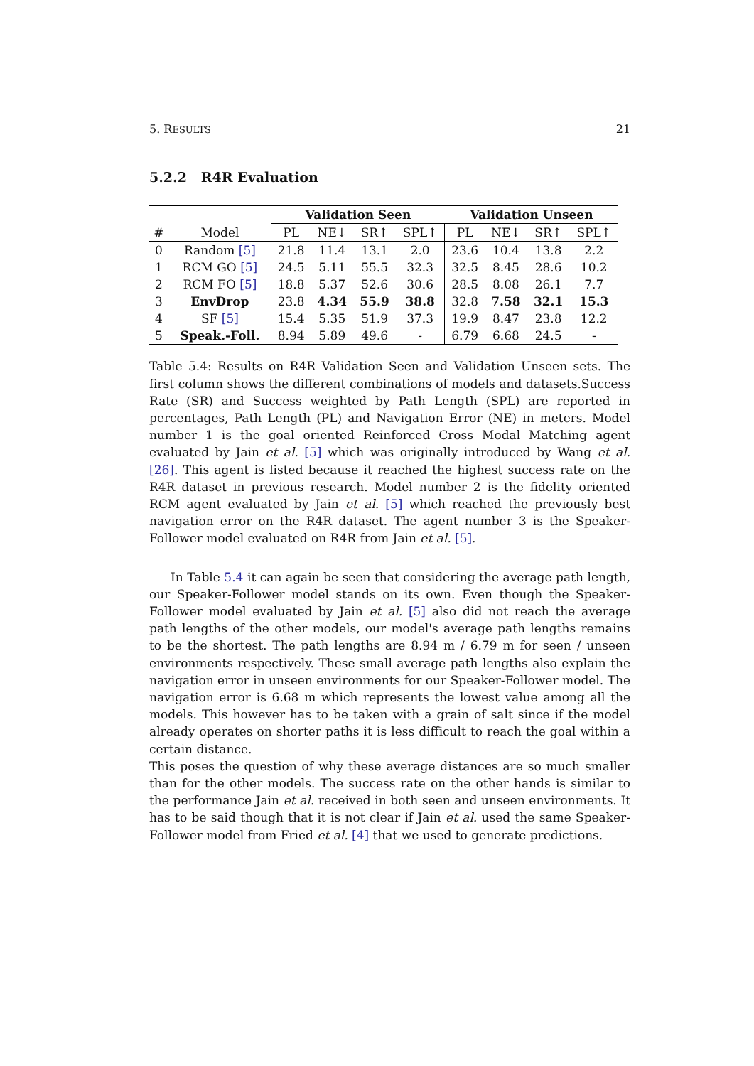5. RESULTS 21
5.2.2 R4R Evaluation
| | | Validation Seen | | | | Validation Unseen | | | |
| --- | --- | --- | --- | --- | --- | --- | --- | --- | --- |
| # | Model | PL | NE↓ | SR↑ | SPL↑ | PL | NE↓ | SR↑ | SPL↑ |
| 0 | Random [5] | 21.8 | 11.4 | 13.1 | 2.0 | 23.6 | 10.4 | 13.8 | 2.2 |
| 1 | RCM GO [5] | 24.5 | 5.11 | 55.5 | 32.3 | 32.5 | 8.45 | 28.6 | 10.2 |
| 2 | RCM FO [5] | 18.8 | 5.37 | 52.6 | 30.6 | 28.5 | 8.08 | 26.1 | 7.7 |
| 3 | EnvDrop | 23.8 | 4.34 | 55.9 | 38.8 | 32.8 | 7.58 | 32.1 | 15.3 |
| 4 | SF [5] | 15.4 | 5.35 | 51.9 | 37.3 | 19.9 | 8.47 | 23.8 | 12.2 |
| 5 | Speak.-Foll. | 8.94 | 5.89 | 49.6 | - | 6.79 | 6.68 | 24.5 | - |
Table 5.4: Results on R4R Validation Seen and Validation Unseen sets. The first column shows the different combinations of models and datasets.Success Rate (SR) and Success weighted by Path Length (SPL) are reported in percentages, Path Length (PL) and Navigation Error (NE) in meters. Model number 1 is the goal oriented Reinforced Cross Modal Matching agent evaluated by Jain et al. [5] which was originally introduced by Wang et al. [26]. This agent is listed because it reached the highest success rate on the R4R dataset in previous research. Model number 2 is the fidelity oriented RCM agent evaluated by Jain et al. [5] which reached the previously best navigation error on the R4R dataset. The agent number 3 is the Speaker-Follower model evaluated on R4R from Jain et al. [5].
In Table 5.4 it can again be seen that considering the average path length, our Speaker-Follower model stands on its own. Even though the Speaker-Follower model evaluated by Jain et al. [5] also did not reach the average path lengths of the other models, our model's average path lengths remains to be the shortest. The path lengths are 8.94 m / 6.79 m for seen / unseen environments respectively. These small average path lengths also explain the navigation error in unseen environments for our Speaker-Follower model. The navigation error is 6.68 m which represents the lowest value among all the models. This however has to be taken with a grain of salt since if the model already operates on shorter paths it is less difficult to reach the goal within a certain distance.
This poses the question of why these average distances are so much smaller than for the other models. The success rate on the other hands is similar to the performance Jain et al. received in both seen and unseen environments. It has to be said though that it is not clear if Jain et al. used the same Speaker-Follower model from Fried et al. [4] that we used to generate predictions.